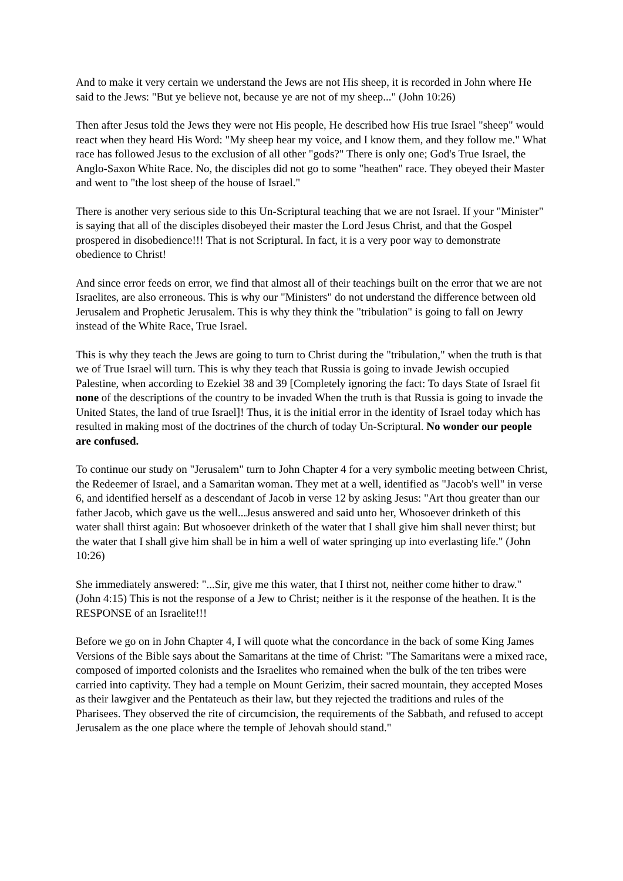And to make it very certain we understand the Jews are not His sheep, it is recorded in John where He said to the Jews: "But ye believe not, because ye are not of my sheep..." (John 10:26)
Then after Jesus told the Jews they were not His people, He described how His true Israel "sheep" would react when they heard His Word: "My sheep hear my voice, and I know them, and they follow me." What race has followed Jesus to the exclusion of all other "gods?" There is only one; God's True Israel, the Anglo-Saxon White Race. No, the disciples did not go to some "heathen" race. They obeyed their Master and went to "the lost sheep of the house of Israel."
There is another very serious side to this Un-Scriptural teaching that we are not Israel. If your "Minister" is saying that all of the disciples disobeyed their master the Lord Jesus Christ, and that the Gospel prospered in disobedience!!! That is not Scriptural. In fact, it is a very poor way to demonstrate obedience to Christ!
And since error feeds on error, we find that almost all of their teachings built on the error that we are not Israelites, are also erroneous. This is why our "Ministers" do not understand the difference between old Jerusalem and Prophetic Jerusalem. This is why they think the "tribulation" is going to fall on Jewry instead of the White Race, True Israel.
This is why they teach the Jews are going to turn to Christ during the "tribulation," when the truth is that we of True Israel will turn. This is why they teach that Russia is going to invade Jewish occupied Palestine, when according to Ezekiel 38 and 39 [Completely ignoring the fact: To days State of Israel fit none of the descriptions of the country to be invaded When the truth is that Russia is going to invade the United States, the land of true Israel]! Thus, it is the initial error in the identity of Israel today which has resulted in making most of the doctrines of the church of today Un-Scriptural. No wonder our people are confused.
To continue our study on "Jerusalem" turn to John Chapter 4 for a very symbolic meeting between Christ, the Redeemer of Israel, and a Samaritan woman. They met at a well, identified as "Jacob's well" in verse 6, and identified herself as a descendant of Jacob in verse 12 by asking Jesus: "Art thou greater than our father Jacob, which gave us the well...Jesus answered and said unto her, Whosoever drinketh of this water shall thirst again: But whosoever drinketh of the water that I shall give him shall never thirst; but the water that I shall give him shall be in him a well of water springing up into everlasting life." (John 10:26)
She immediately answered: "...Sir, give me this water, that I thirst not, neither come hither to draw." (John 4:15) This is not the response of a Jew to Christ; neither is it the response of the heathen. It is the RESPONSE of an Israelite!!!
Before we go on in John Chapter 4, I will quote what the concordance in the back of some King James Versions of the Bible says about the Samaritans at the time of Christ: "The Samaritans were a mixed race, composed of imported colonists and the Israelites who remained when the bulk of the ten tribes were carried into captivity. They had a temple on Mount Gerizim, their sacred mountain, they accepted Moses as their lawgiver and the Pentateuch as their law, but they rejected the traditions and rules of the Pharisees. They observed the rite of circumcision, the requirements of the Sabbath, and refused to accept Jerusalem as the one place where the temple of Jehovah should stand."